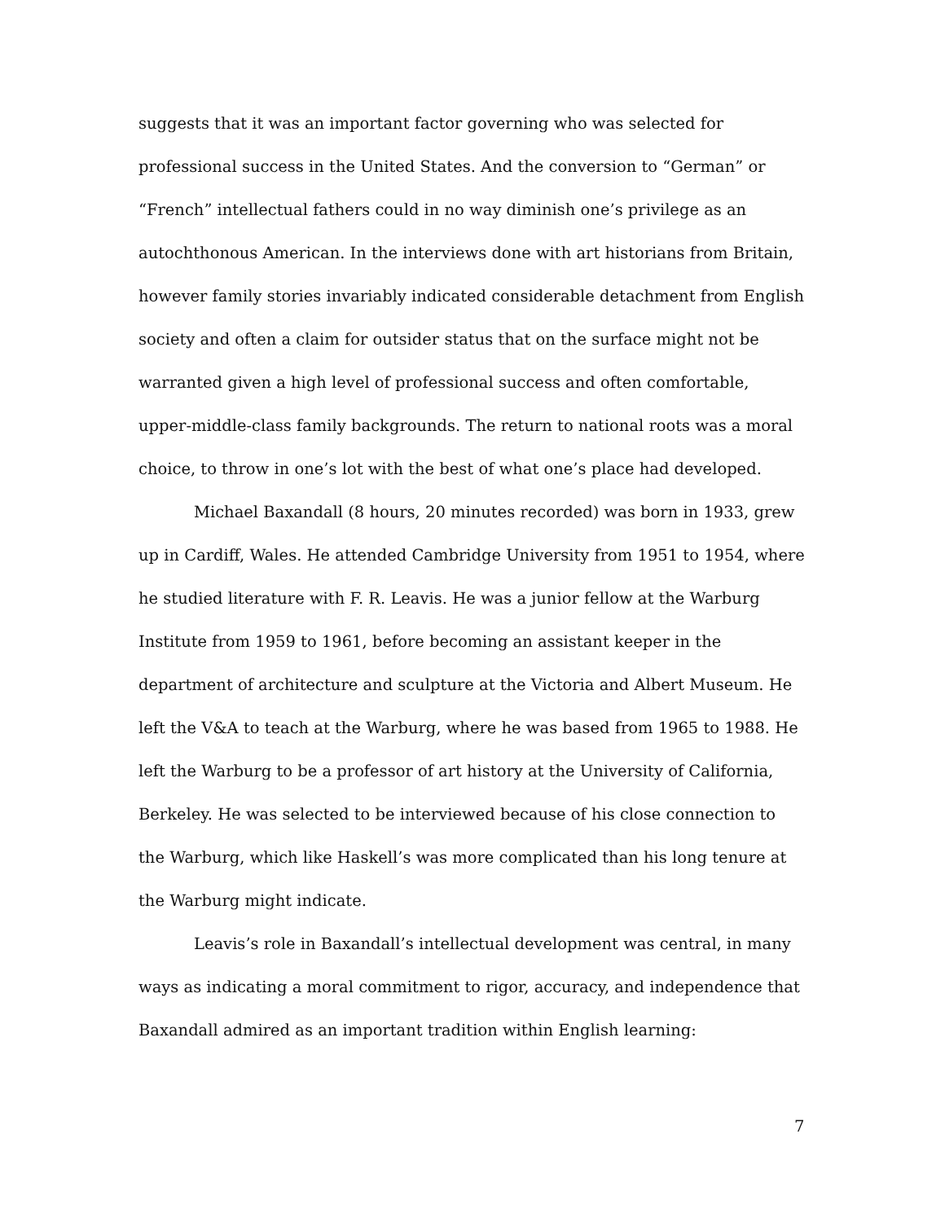suggests that it was an important factor governing who was selected for professional success in the United States. And the conversion to “German” or “French” intellectual fathers could in no way diminish one’s privilege as an autochthonous American. In the interviews done with art historians from Britain, however family stories invariably indicated considerable detachment from English society and often a claim for outsider status that on the surface might not be warranted given a high level of professional success and often comfortable, upper-middle-class family backgrounds. The return to national roots was a moral choice, to throw in one’s lot with the best of what one’s place had developed.
Michael Baxandall (8 hours, 20 minutes recorded) was born in 1933, grew up in Cardiff, Wales. He attended Cambridge University from 1951 to 1954, where he studied literature with F. R. Leavis. He was a junior fellow at the Warburg Institute from 1959 to 1961, before becoming an assistant keeper in the department of architecture and sculpture at the Victoria and Albert Museum. He left the V&A to teach at the Warburg, where he was based from 1965 to 1988. He left the Warburg to be a professor of art history at the University of California, Berkeley. He was selected to be interviewed because of his close connection to the Warburg, which like Haskell’s was more complicated than his long tenure at the Warburg might indicate.
Leavis’s role in Baxandall’s intellectual development was central, in many ways as indicating a moral commitment to rigor, accuracy, and independence that Baxandall admired as an important tradition within English learning:
7